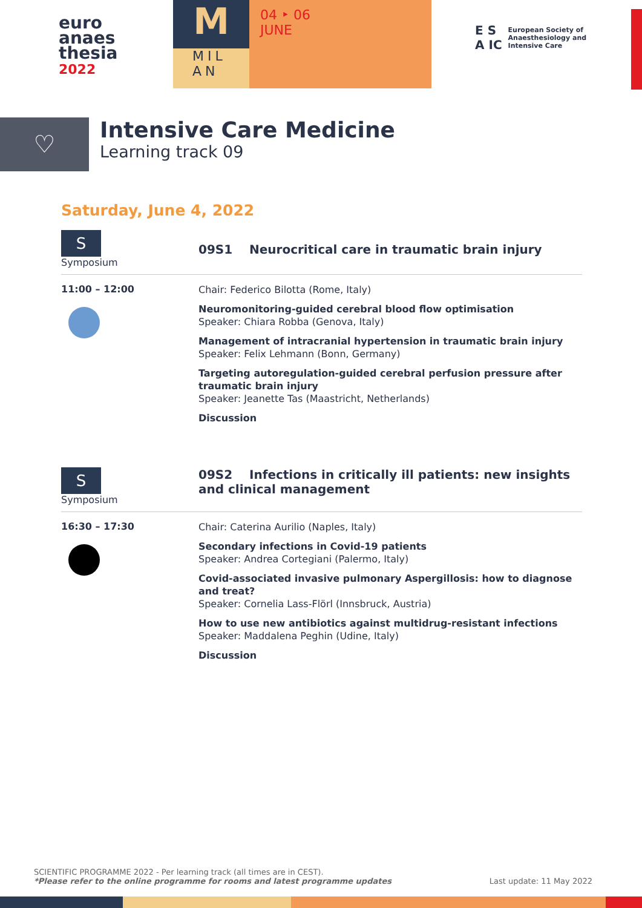euro
anaes
thesia
2022
M
MIL
AN
04 ‣ 06
JUNE
E S
A IC European Society of
Anaesthesiology and
Intensive Care
♡
Intensive Care Medicine
Learning track 09
Saturday, June 4, 2022
S
Symposium
09S1 Neurocritical care in traumatic brain injury
11:00 – 12:00
Chair: Federico Bilotta (Rome, Italy)
Neuromonitoring-guided cerebral blood flow optimisation
Speaker: Chiara Robba (Genova, Italy)
Management of intracranial hypertension in traumatic brain injury
Speaker: Felix Lehmann (Bonn, Germany)
Targeting autoregulation-guided cerebral perfusion pressure after traumatic brain injury
Speaker: Jeanette Tas (Maastricht, Netherlands)
Discussion
S
Symposium
09S2 Infections in critically ill patients: new insights and clinical management
16:30 – 17:30
Chair: Caterina Aurilio (Naples, Italy)
Secondary infections in Covid-19 patients
Speaker: Andrea Cortegiani (Palermo, Italy)
Covid-associated invasive pulmonary Aspergillosis: how to diagnose and treat?
Speaker: Cornelia Lass-Flörl (Innsbruck, Austria)
How to use new antibiotics against multidrug-resistant infections
Speaker: Maddalena Peghin (Udine, Italy)
Discussion
SCIENTIFIC PROGRAMME 2022 - Per learning track (all times are in CEST).
*Please refer to the online programme for rooms and latest programme updates
Last update: 11 May 2022